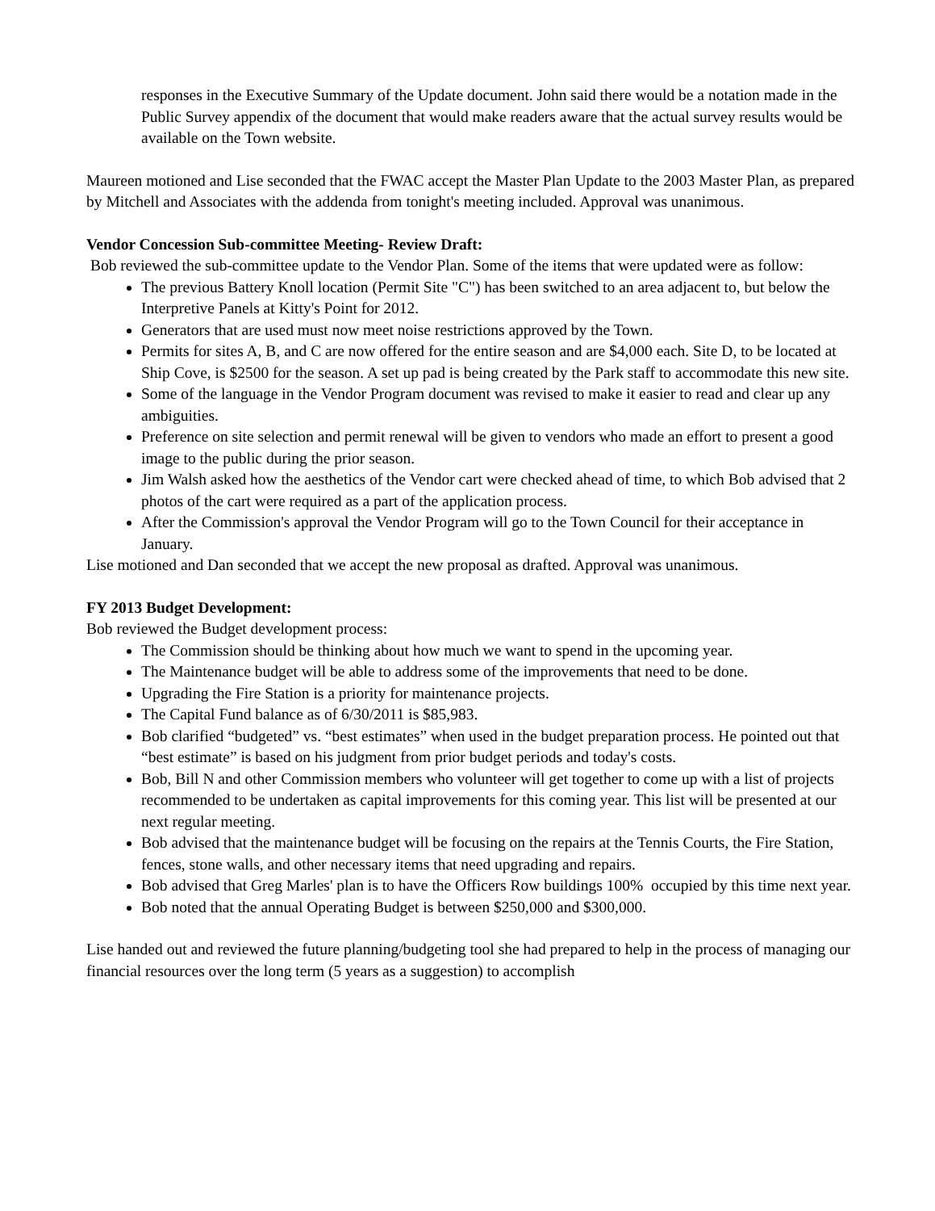responses in the Executive Summary of the Update document. John said there would be a notation made in the Public Survey appendix of the document that would make readers aware that the actual survey results would be available on the Town website.
Maureen motioned and Lise seconded that the FWAC accept the Master Plan Update to the 2003 Master Plan, as prepared by Mitchell and Associates with the addenda from tonight's meeting included. Approval was unanimous.
Vendor Concession Sub-committee Meeting- Review Draft:
Bob reviewed the sub-committee update to the Vendor Plan. Some of the items that were updated were as follow:
The previous Battery Knoll location (Permit Site "C") has been switched to an area adjacent to, but below the Interpretive Panels at Kitty's Point for 2012.
Generators that are used must now meet noise restrictions approved by the Town.
Permits for sites A, B, and C are now offered for the entire season and are $4,000 each. Site D, to be located at Ship Cove, is $2500 for the season. A set up pad is being created by the Park staff to accommodate this new site.
Some of the language in the Vendor Program document was revised to make it easier to read and clear up any ambiguities.
Preference on site selection and permit renewal will be given to vendors who made an effort to present a good image to the public during the prior season.
Jim Walsh asked how the aesthetics of the Vendor cart were checked ahead of time, to which Bob advised that 2 photos of the cart were required as a part of the application process.
After the Commission's approval the Vendor Program will go to the Town Council for their acceptance in January.
Lise motioned and Dan seconded that we accept the new proposal as drafted. Approval was unanimous.
FY 2013 Budget Development:
Bob reviewed the Budget development process:
The Commission should be thinking about how much we want to spend in the upcoming year.
The Maintenance budget will be able to address some of the improvements that need to be done.
Upgrading the Fire Station is a priority for maintenance projects.
The Capital Fund balance as of 6/30/2011 is $85,983.
Bob clarified “budgeted” vs. “best estimates” when used in the budget preparation process. He pointed out that “best estimate” is based on his judgment from prior budget periods and today's costs.
Bob, Bill N and other Commission members who volunteer will get together to come up with a list of projects recommended to be undertaken as capital improvements for this coming year. This list will be presented at our next regular meeting.
Bob advised that the maintenance budget will be focusing on the repairs at the Tennis Courts, the Fire Station, fences, stone walls, and other necessary items that need upgrading and repairs.
Bob advised that Greg Marles' plan is to have the Officers Row buildings 100% occupied by this time next year.
Bob noted that the annual Operating Budget is between $250,000 and $300,000.
Lise handed out and reviewed the future planning/budgeting tool she had prepared to help in the process of managing our financial resources over the long term (5 years as a suggestion) to accomplish